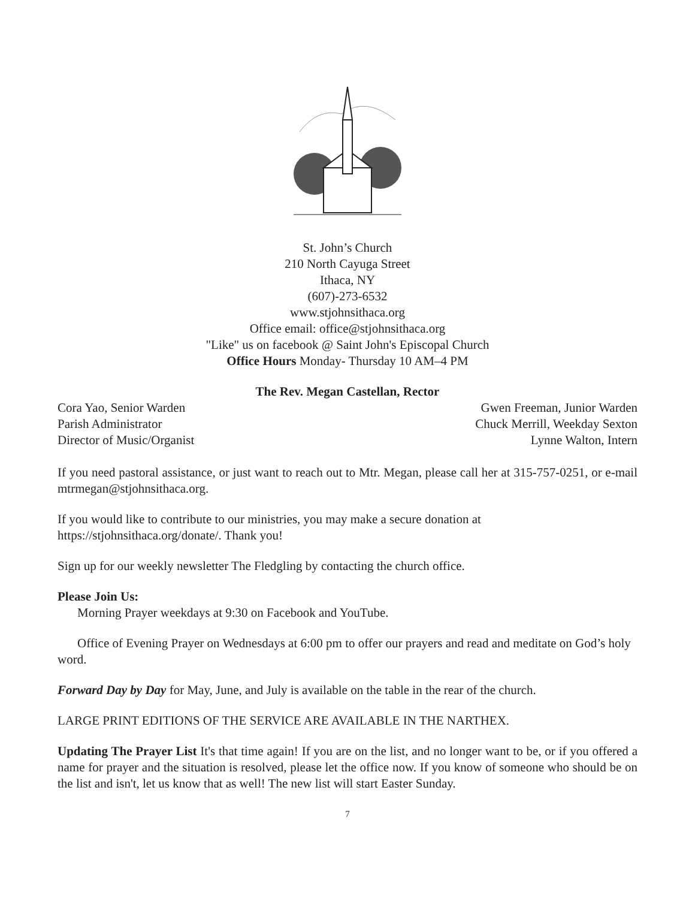St. John’s Church
210 North Cayuga Street
Ithaca, NY
(607)-273-6532
www.stjohnsithaca.org
Office email: office@stjohnsithaca.org
"Like" us on facebook @ Saint John's Episcopal Church
Office Hours Monday- Thursday 10 AM–4 PM
The Rev. Megan Castellan, Rector
Cora Yao, Senior Warden Gwen Freeman, Junior Warden
Parish Administrator Chuck Merrill, Weekday Sexton
Director of Music/Organist Lynne Walton, Intern
If you need pastoral assistance, or just want to reach out to Mtr. Megan, please call her at 315-757-0251, or e-mail mtrmegan@stjohnsithaca.org.
If you would like to contribute to our ministries, you may make a secure donation at
https://stjohnsithaca.org/donate/. Thank you!
Sign up for our weekly newsletter The Fledgling by contacting the church office.
Please Join Us:
Morning Prayer weekdays at 9:30 on Facebook and YouTube.
Office of Evening Prayer on Wednesdays at 6:00 pm to offer our prayers and read and meditate on God’s holy word.
Forward Day by Day for May, June, and July is available on the table in the rear of the church.
LARGE PRINT EDITIONS OF THE SERVICE ARE AVAILABLE IN THE NARTHEX.
Updating The Prayer List It's that time again! If you are on the list, and no longer want to be, or if you offered a name for prayer and the situation is resolved, please let the office now. If you know of someone who should be on the list and isn't, let us know that as well! The new list will start Easter Sunday.
7